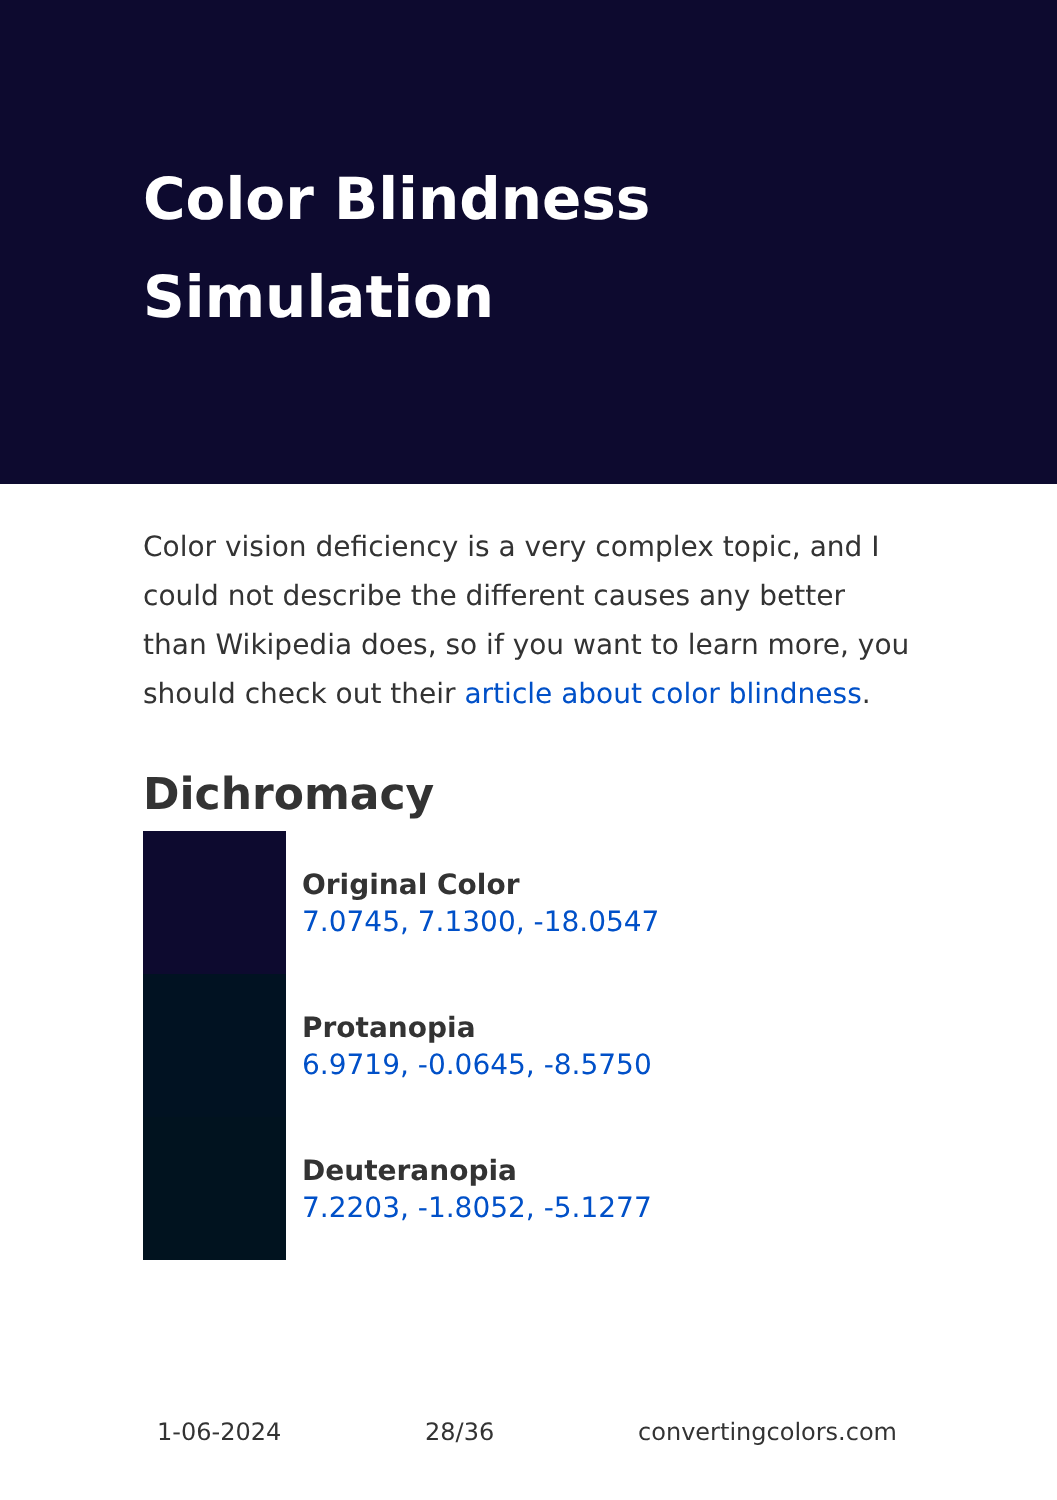Color Blindness Simulation
Color vision deficiency is a very complex topic, and I could not describe the different causes any better than Wikipedia does, so if you want to learn more, you should check out their article about color blindness.
Dichromacy
Original Color
7.0745, 7.1300, -18.0547
Protanopia
6.9719, -0.0645, -8.5750
Deuteranopia
7.2203, -1.8052, -5.1277
1-06-2024 28/36 convertingcolors.com